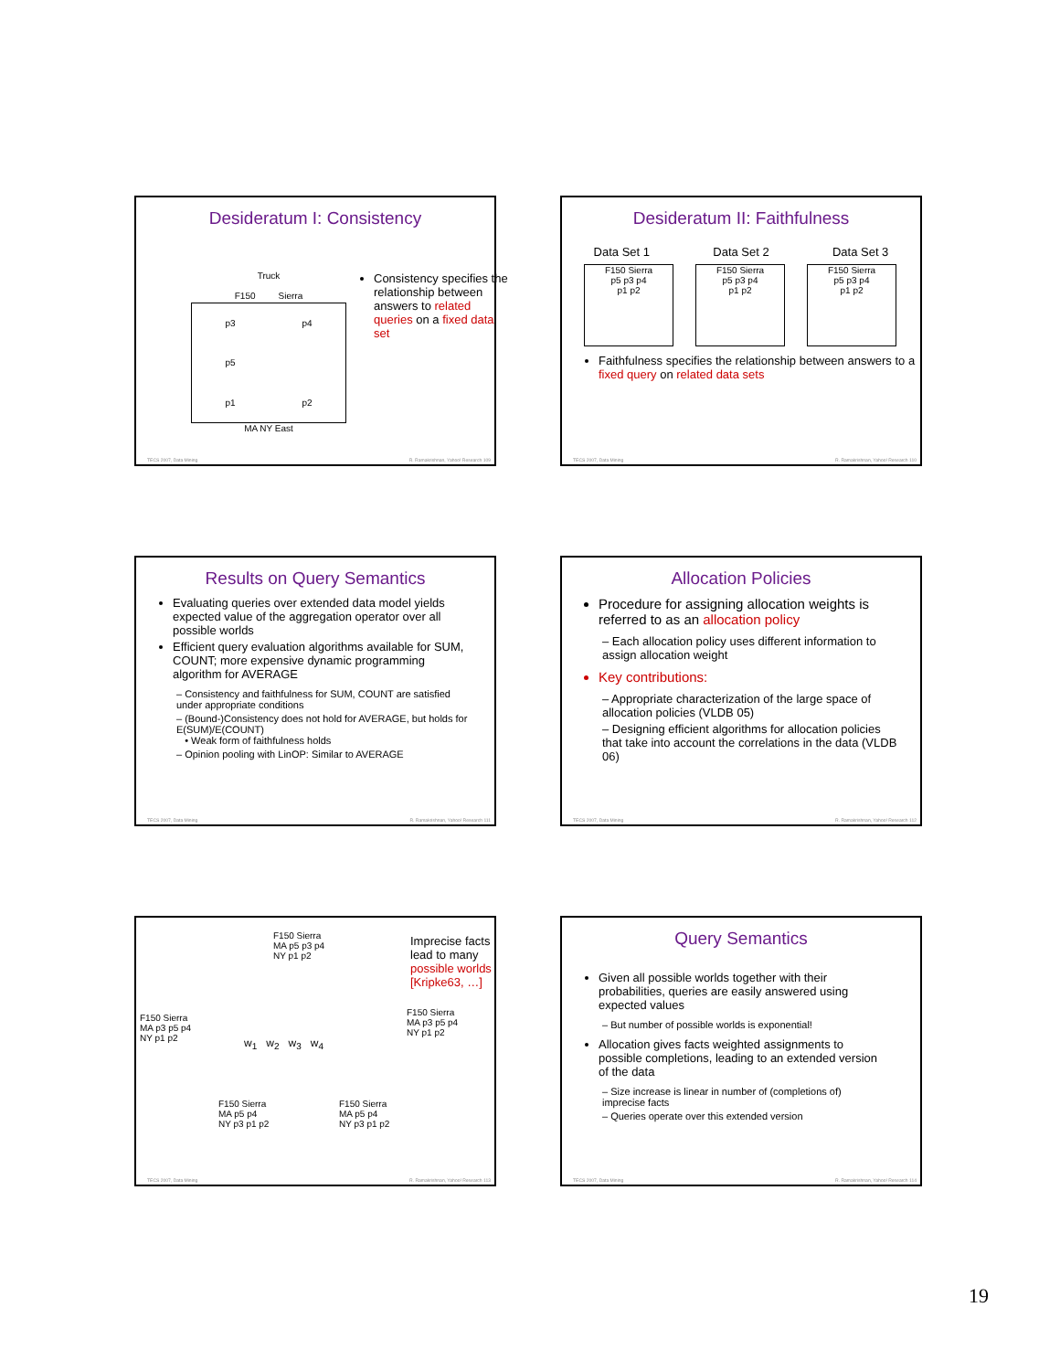Desideratum I: Consistency
Truck
F150 Sierra
p3 p4 p5 p1 p2
MA NY East
Consistency specifies the relationship between answers to related queries on a fixed data set
TECS 2007, Data Mining R. Ramakrishnan, Yahoo! Research 109
Desideratum II: Faithfulness
Data Set 1 Data Set 2 Data Set 3
F150 Sierra
p5 p3 p4
p1 p2
F150 Sierra
p5 p3 p4
p1 p2
F150 Sierra
p5 p3 p4
p1 p2
Faithfulness specifies the relationship between answers to a fixed query on related data sets
TECS 2007, Data Mining R. Ramakrishnan, Yahoo! Research 110
Results on Query Semantics
Evaluating queries over extended data model yields expected value of the aggregation operator over all possible worlds
Efficient query evaluation algorithms available for SUM, COUNT; more expensive dynamic programming algorithm for AVERAGE
– Consistency and faithfulness for SUM, COUNT are satisfied under appropriate conditions
– (Bound-)Consistency does not hold for AVERAGE, but holds for E(SUM)/E(COUNT)
• Weak form of faithfulness holds
– Opinion pooling with LinOP: Similar to AVERAGE
TECS 2007, Data Mining R. Ramakrishnan, Yahoo! Research 111
Allocation Policies
Procedure for assigning allocation weights is referred to as an allocation policy
– Each allocation policy uses different information to assign allocation weight
Key contributions:
– Appropriate characterization of the large space of allocation policies (VLDB 05)
– Designing efficient algorithms for allocation policies that take into account the correlations in the data (VLDB 06)
TECS 2007, Data Mining R. Ramakrishnan, Yahoo! Research 112
F150 Sierra
MA p5 p3 p4
NY p1 p2
Imprecise facts lead to many possible worlds
[Kripke63, …]
F150 Sierra
MA p3 p5 p4
NY p1 p2
w<sub>1</sub> w<sub>2</sub> w<sub>3</sub> w<sub>4</sub>
F150 Sierra
MA p3 p5 p4
NY p1 p2
F150 Sierra
MA p5 p4
NY p3 p1 p2
F150 Sierra
MA p5 p4
NY p3 p1 p2
TECS 2007, Data Mining R. Ramakrishnan, Yahoo! Research 113
Query Semantics
Given all possible worlds together with their probabilities, queries are easily answered using expected values
– But number of possible worlds is exponential!
Allocation gives facts weighted assignments to possible completions, leading to an extended version of the data
– Size increase is linear in number of (completions of) imprecise facts
– Queries operate over this extended version
TECS 2007, Data Mining R. Ramakrishnan, Yahoo! Research 114
19